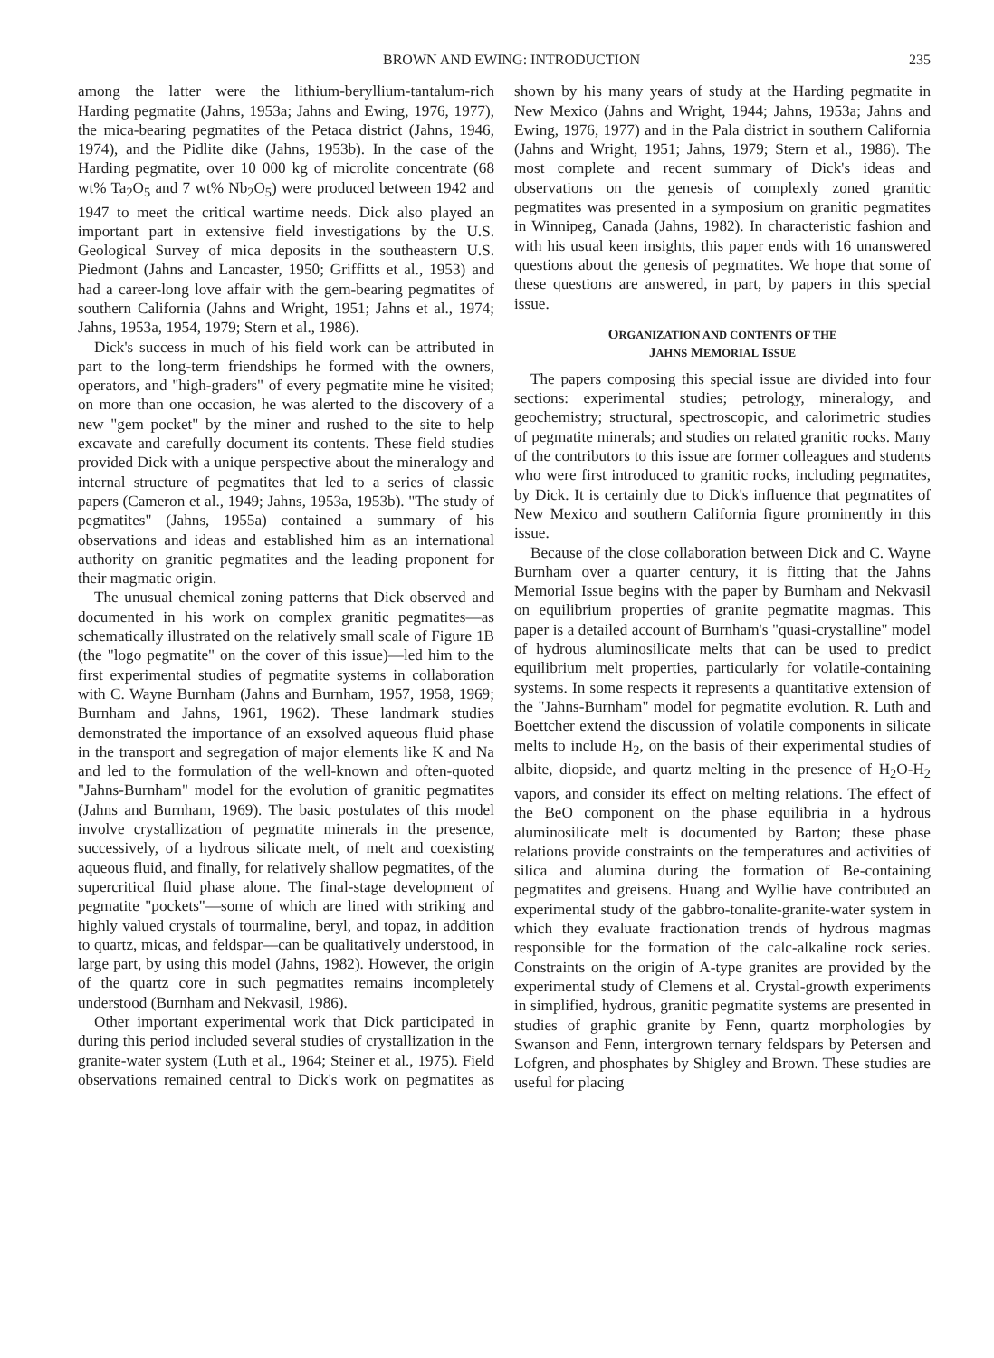BROWN AND EWING: INTRODUCTION 235
among the latter were the lithium-beryllium-tantalum-rich Harding pegmatite (Jahns, 1953a; Jahns and Ewing, 1976, 1977), the mica-bearing pegmatites of the Petaca district (Jahns, 1946, 1974), and the Pidlite dike (Jahns, 1953b). In the case of the Harding pegmatite, over 10 000 kg of microlite concentrate (68 wt% Ta<sub>2</sub>O<sub>5</sub> and 7 wt% Nb<sub>2</sub>O<sub>5</sub>) were produced between 1942 and 1947 to meet the critical wartime needs. Dick also played an important part in extensive field investigations by the U.S. Geological Survey of mica deposits in the southeastern U.S. Piedmont (Jahns and Lancaster, 1950; Griffitts et al., 1953) and had a career-long love affair with the gem-bearing pegmatites of southern California (Jahns and Wright, 1951; Jahns et al., 1974; Jahns, 1953a, 1954, 1979; Stern et al., 1986).
Dick's success in much of his field work can be attributed in part to the long-term friendships he formed with the owners, operators, and "high-graders" of every pegmatite mine he visited; on more than one occasion, he was alerted to the discovery of a new "gem pocket" by the miner and rushed to the site to help excavate and carefully document its contents. These field studies provided Dick with a unique perspective about the mineralogy and internal structure of pegmatites that led to a series of classic papers (Cameron et al., 1949; Jahns, 1953a, 1953b). "The study of pegmatites" (Jahns, 1955a) contained a summary of his observations and ideas and established him as an international authority on granitic pegmatites and the leading proponent for their magmatic origin.
The unusual chemical zoning patterns that Dick observed and documented in his work on complex granitic pegmatites—as schematically illustrated on the relatively small scale of Figure 1B (the "logo pegmatite" on the cover of this issue)—led him to the first experimental studies of pegmatite systems in collaboration with C. Wayne Burnham (Jahns and Burnham, 1957, 1958, 1969; Burnham and Jahns, 1961, 1962). These landmark studies demonstrated the importance of an exsolved aqueous fluid phase in the transport and segregation of major elements like K and Na and led to the formulation of the well-known and often-quoted "Jahns-Burnham" model for the evolution of granitic pegmatites (Jahns and Burnham, 1969). The basic postulates of this model involve crystallization of pegmatite minerals in the presence, successively, of a hydrous silicate melt, of melt and coexisting aqueous fluid, and finally, for relatively shallow pegmatites, of the supercritical fluid phase alone. The final-stage development of pegmatite "pockets"—some of which are lined with striking and highly valued crystals of tourmaline, beryl, and topaz, in addition to quartz, micas, and feldspar—can be qualitatively understood, in large part, by using this model (Jahns, 1982). However, the origin of the quartz core in such pegmatites remains incompletely understood (Burnham and Nekvasil, 1986).
Other important experimental work that Dick participated in during this period included several studies of crystallization in the granite-water system (Luth et al., 1964; Steiner et al., 1975). Field observations remained central to Dick's work on pegmatites as shown by his many years of study at the Harding pegmatite in New Mexico (Jahns and Wright, 1944; Jahns, 1953a; Jahns and Ewing, 1976, 1977) and in the Pala district in southern California (Jahns and Wright, 1951; Jahns, 1979; Stern et al., 1986). The most complete and recent summary of Dick's ideas and observations on the genesis of complexly zoned granitic pegmatites was presented in a symposium on granitic pegmatites in Winnipeg, Canada (Jahns, 1982). In characteristic fashion and with his usual keen insights, this paper ends with 16 unanswered questions about the genesis of pegmatites. We hope that some of these questions are answered, in part, by papers in this special issue.
ORGANIZATION AND CONTENTS OF THE
JAHNS MEMORIAL ISSUE
The papers composing this special issue are divided into four sections: experimental studies; petrology, mineralogy, and geochemistry; structural, spectroscopic, and calorimetric studies of pegmatite minerals; and studies on related granitic rocks. Many of the contributors to this issue are former colleagues and students who were first introduced to granitic rocks, including pegmatites, by Dick. It is certainly due to Dick's influence that pegmatites of New Mexico and southern California figure prominently in this issue.
Because of the close collaboration between Dick and C. Wayne Burnham over a quarter century, it is fitting that the Jahns Memorial Issue begins with the paper by Burnham and Nekvasil on equilibrium properties of granite pegmatite magmas. This paper is a detailed account of Burnham's "quasi-crystalline" model of hydrous aluminosilicate melts that can be used to predict equilibrium melt properties, particularly for volatile-containing systems. In some respects it represents a quantitative extension of the "Jahns-Burnham" model for pegmatite evolution. R. Luth and Boettcher extend the discussion of volatile components in silicate melts to include H<sub>2</sub>, on the basis of their experimental studies of albite, diopside, and quartz melting in the presence of H<sub>2</sub>O-H<sub>2</sub> vapors, and consider its effect on melting relations. The effect of the BeO component on the phase equilibria in a hydrous aluminosilicate melt is documented by Barton; these phase relations provide constraints on the temperatures and activities of silica and alumina during the formation of Be-containing pegmatites and greisens. Huang and Wyllie have contributed an experimental study of the gabbro-tonalite-granite-water system in which they evaluate fractionation trends of hydrous magmas responsible for the formation of the calc-alkaline rock series. Constraints on the origin of A-type granites are provided by the experimental study of Clemens et al. Crystal-growth experiments in simplified, hydrous, granitic pegmatite systems are presented in studies of graphic granite by Fenn, quartz morphologies by Swanson and Fenn, intergrown ternary feldspars by Petersen and Lofgren, and phosphates by Shigley and Brown. These studies are useful for placing